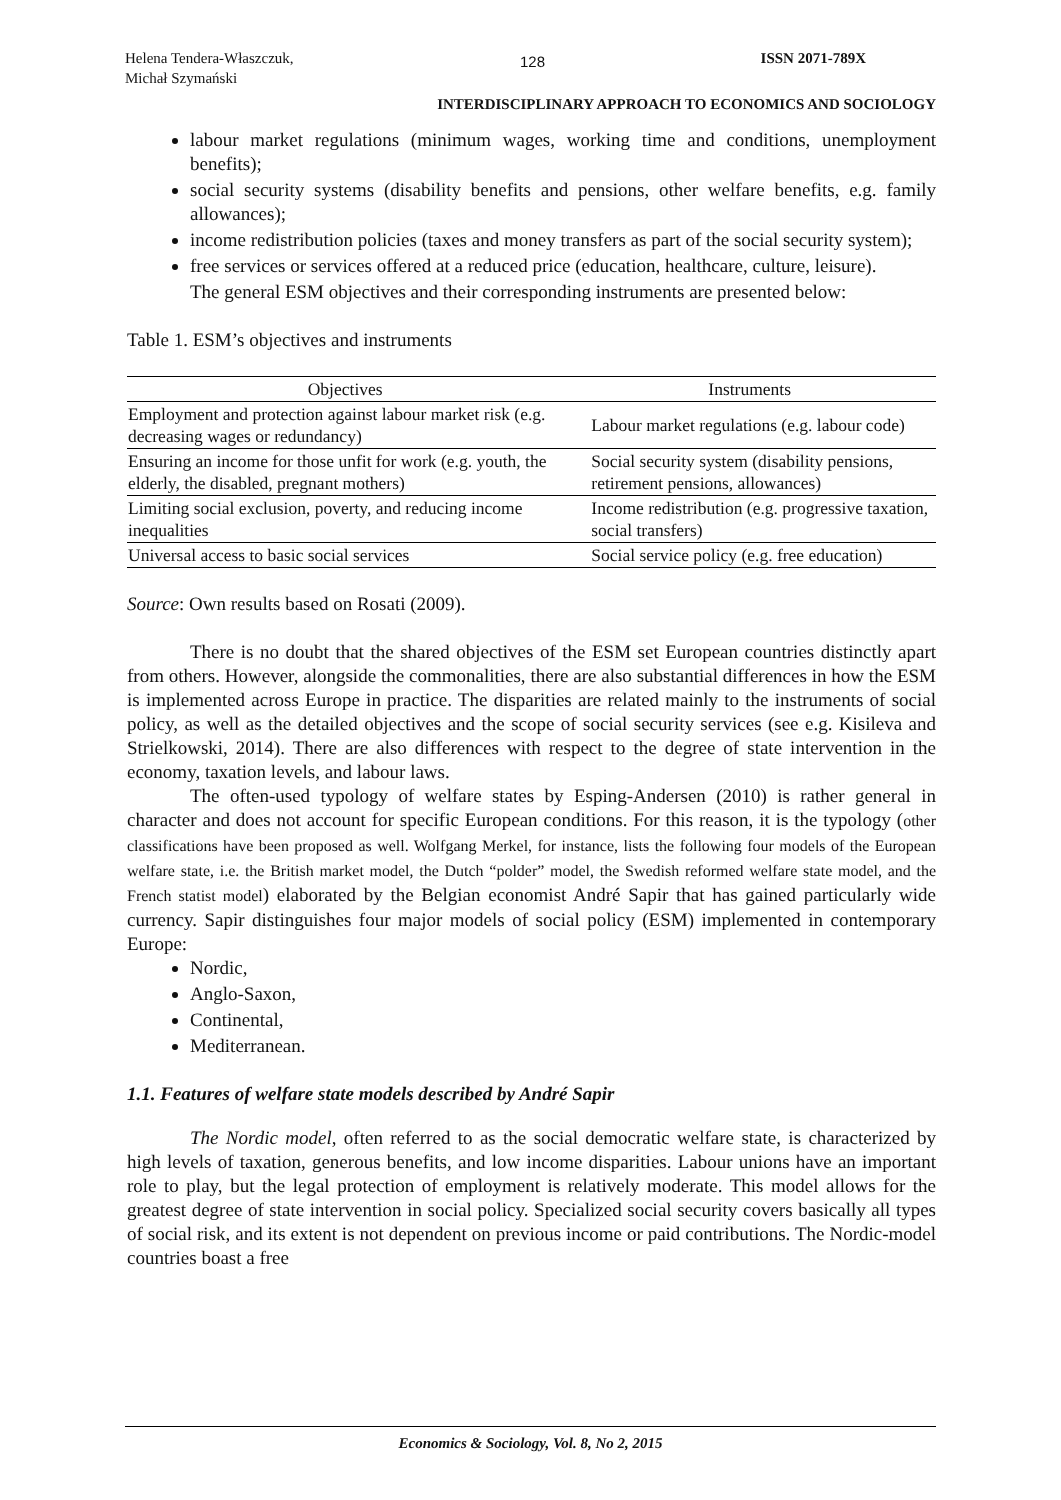Helena Tendera-Właszczuk,
Michał Szymański
128 ISSN 2071-789X
INTERDISCIPLINARY APPROACH TO ECONOMICS AND SOCIOLOGY
labour market regulations (minimum wages, working time and conditions, unemployment benefits);
social security systems (disability benefits and pensions, other welfare benefits, e.g. family allowances);
income redistribution policies (taxes and money transfers as part of the social security system);
free services or services offered at a reduced price (education, healthcare, culture, leisure).
The general ESM objectives and their corresponding instruments are presented below:
Table 1. ESM’s objectives and instruments
| Objectives | Instruments |
| --- | --- |
| Employment and protection against labour market risk (e.g. decreasing wages or redundancy) | Labour market regulations (e.g. labour code) |
| Ensuring an income for those unfit for work (e.g. youth, the elderly, the disabled, pregnant mothers) | Social security system (disability pensions, retirement pensions, allowances) |
| Limiting social exclusion, poverty, and reducing income inequalities | Income redistribution (e.g. progressive taxation, social transfers) |
| Universal access to basic social services | Social service policy (e.g. free education) |
Source: Own results based on Rosati (2009).
There is no doubt that the shared objectives of the ESM set European countries distinctly apart from others. However, alongside the commonalities, there are also substantial differences in how the ESM is implemented across Europe in practice. The disparities are related mainly to the instruments of social policy, as well as the detailed objectives and the scope of social security services (see e.g. Kisileva and Strielkowski, 2014). There are also differences with respect to the degree of state intervention in the economy, taxation levels, and labour laws.
The often-used typology of welfare states by Esping-Andersen (2010) is rather general in character and does not account for specific European conditions. For this reason, it is the typology (other classifications have been proposed as well. Wolfgang Merkel, for instance, lists the following four models of the European welfare state, i.e. the British market model, the Dutch “polder” model, the Swedish reformed welfare state model, and the French statist model) elaborated by the Belgian economist André Sapir that has gained particularly wide currency. Sapir distinguishes four major models of social policy (ESM) implemented in contemporary Europe:
Nordic,
Anglo-Saxon,
Continental,
Mediterranean.
1.1. Features of welfare state models described by André Sapir
The Nordic model, often referred to as the social democratic welfare state, is characterized by high levels of taxation, generous benefits, and low income disparities. Labour unions have an important role to play, but the legal protection of employment is relatively moderate. This model allows for the greatest degree of state intervention in social policy. Specialized social security covers basically all types of social risk, and its extent is not dependent on previous income or paid contributions. The Nordic-model countries boast a free
Economics & Sociology, Vol. 8, No 2, 2015